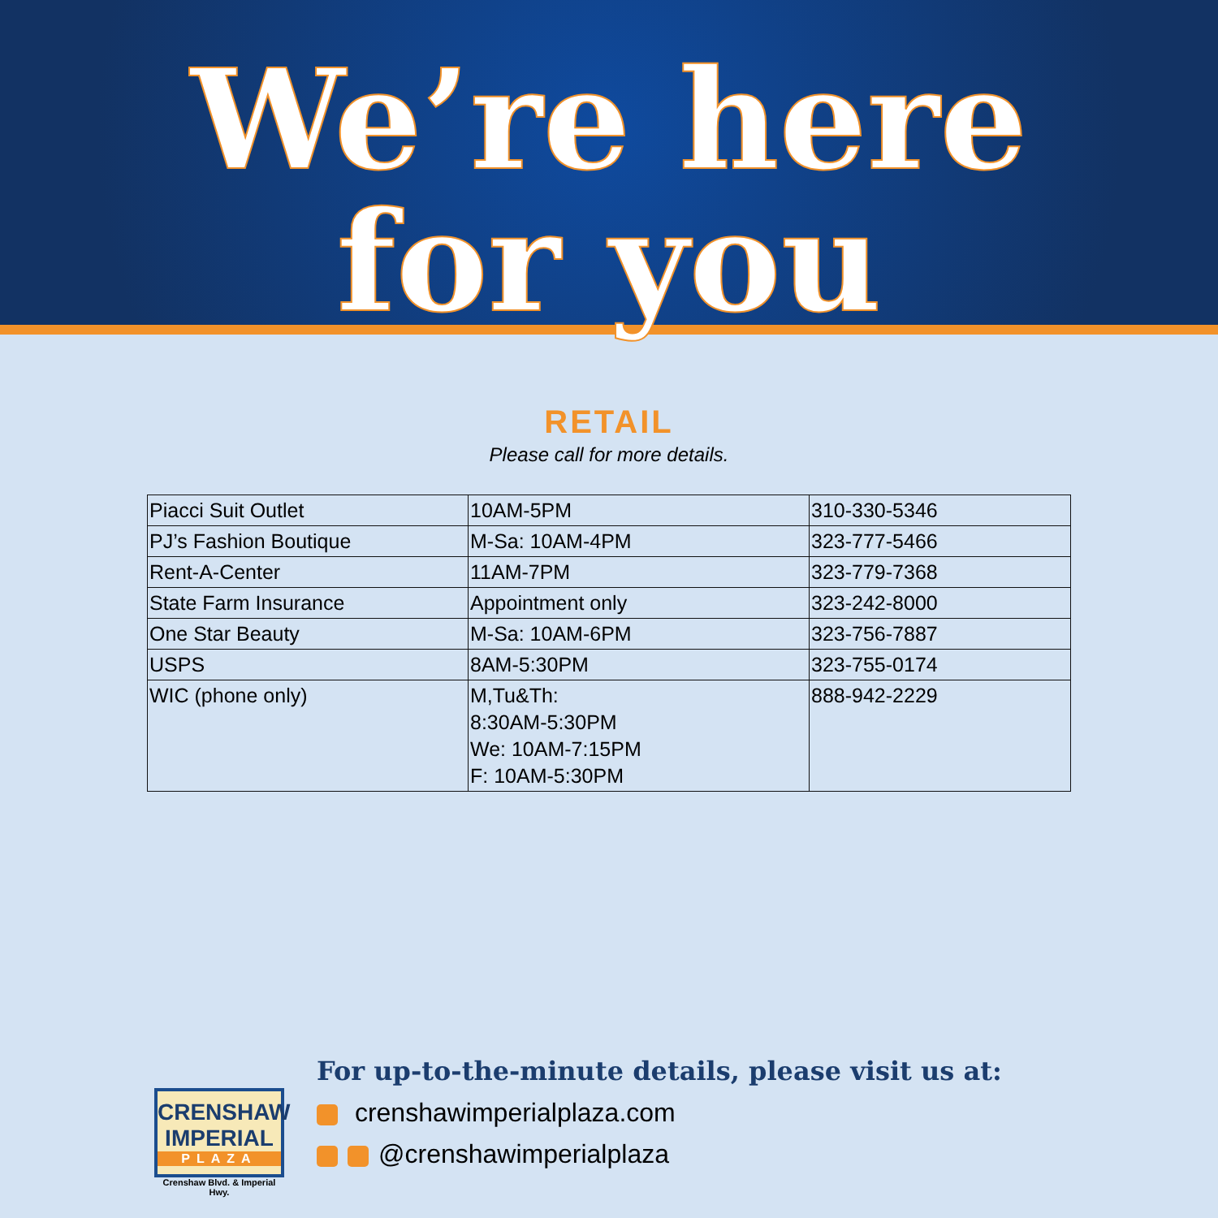We’re here
for you
RETAIL
Please call for more details.
| Piacci Suit Outlet | 10AM-5PM | 310-330-5346 |
| PJ’s Fashion Boutique | M-Sa: 10AM-4PM | 323-777-5466 |
| Rent-A-Center | 11AM-7PM | 323-779-7368 |
| State Farm Insurance | Appointment only | 323-242-8000 |
| One Star Beauty | M-Sa: 10AM-6PM | 323-756-7887 |
| USPS | 8AM-5:30PM | 323-755-0174 |
| WIC (phone only) | M,Tu&Th: 8:30AM-5:30PM We: 10AM-7:15PM F: 10AM-5:30PM | 888-942-2229 |
CRENSHAW IMPERIAL
PLAZA
Crenshaw Blvd. & Imperial Hwy.
For up-to-the-minute details, please visit us at:
crenshawimperialplaza.com
@crenshawimperialplaza